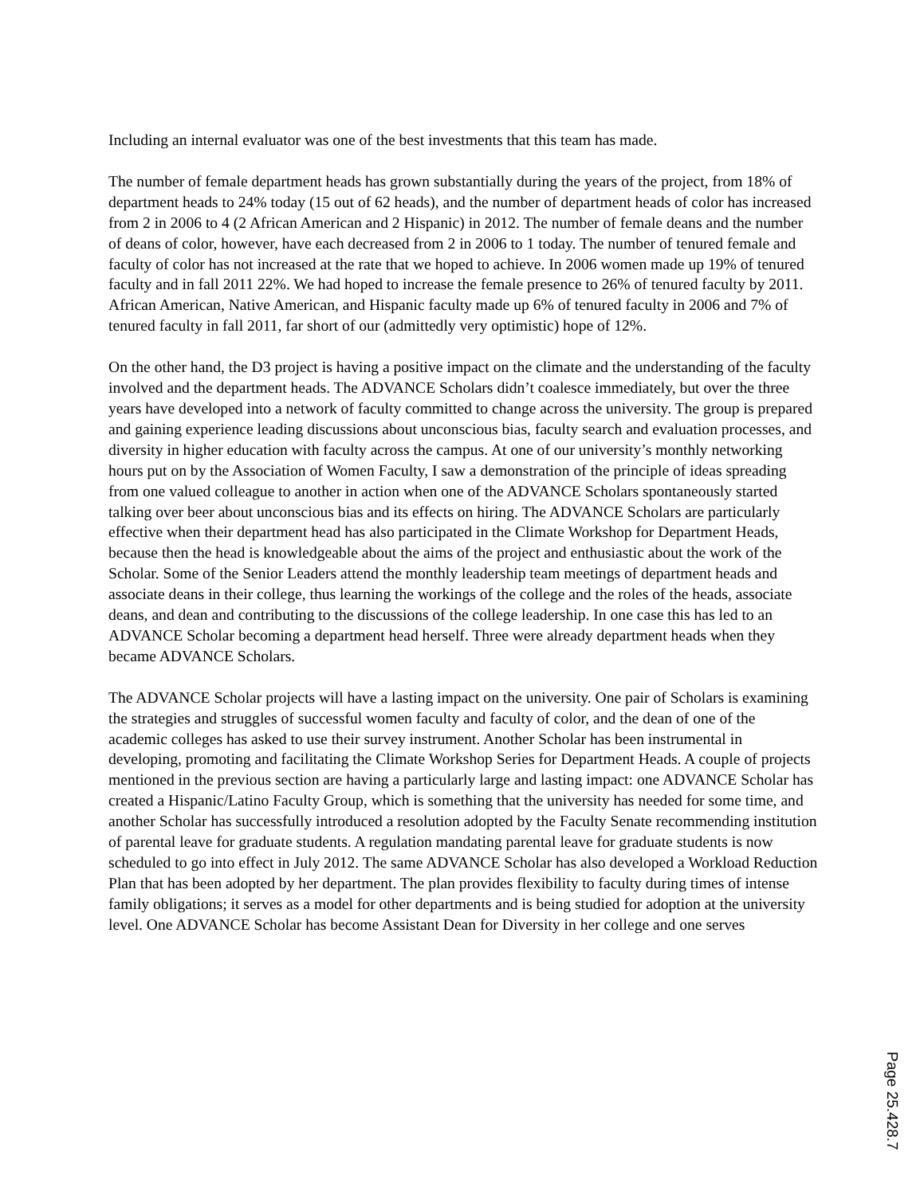Including an internal evaluator was one of the best investments that this team has made.
The number of female department heads has grown substantially during the years of the project, from 18% of department heads to 24% today (15 out of 62 heads), and the number of department heads of color has increased from 2 in 2006 to 4 (2 African American and 2 Hispanic) in 2012. The number of female deans and the number of deans of color, however, have each decreased from 2 in 2006 to 1 today. The number of tenured female and faculty of color has not increased at the rate that we hoped to achieve. In 2006 women made up 19% of tenured faculty and in fall 2011 22%. We had hoped to increase the female presence to 26% of tenured faculty by 2011. African American, Native American, and Hispanic faculty made up 6% of tenured faculty in 2006 and 7% of tenured faculty in fall 2011, far short of our (admittedly very optimistic) hope of 12%.
On the other hand, the D3 project is having a positive impact on the climate and the understanding of the faculty involved and the department heads. The ADVANCE Scholars didn’t coalesce immediately, but over the three years have developed into a network of faculty committed to change across the university. The group is prepared and gaining experience leading discussions about unconscious bias, faculty search and evaluation processes, and diversity in higher education with faculty across the campus. At one of our university’s monthly networking hours put on by the Association of Women Faculty, I saw a demonstration of the principle of ideas spreading from one valued colleague to another in action when one of the ADVANCE Scholars spontaneously started talking over beer about unconscious bias and its effects on hiring. The ADVANCE Scholars are particularly effective when their department head has also participated in the Climate Workshop for Department Heads, because then the head is knowledgeable about the aims of the project and enthusiastic about the work of the Scholar. Some of the Senior Leaders attend the monthly leadership team meetings of department heads and associate deans in their college, thus learning the workings of the college and the roles of the heads, associate deans, and dean and contributing to the discussions of the college leadership. In one case this has led to an ADVANCE Scholar becoming a department head herself. Three were already department heads when they became ADVANCE Scholars.
The ADVANCE Scholar projects will have a lasting impact on the university. One pair of Scholars is examining the strategies and struggles of successful women faculty and faculty of color, and the dean of one of the academic colleges has asked to use their survey instrument. Another Scholar has been instrumental in developing, promoting and facilitating the Climate Workshop Series for Department Heads. A couple of projects mentioned in the previous section are having a particularly large and lasting impact: one ADVANCE Scholar has created a Hispanic/Latino Faculty Group, which is something that the university has needed for some time, and another Scholar has successfully introduced a resolution adopted by the Faculty Senate recommending institution of parental leave for graduate students. A regulation mandating parental leave for graduate students is now scheduled to go into effect in July 2012. The same ADVANCE Scholar has also developed a Workload Reduction Plan that has been adopted by her department. The plan provides flexibility to faculty during times of intense family obligations; it serves as a model for other departments and is being studied for adoption at the university level. One ADVANCE Scholar has become Assistant Dean for Diversity in her college and one serves
Page 25.428.7